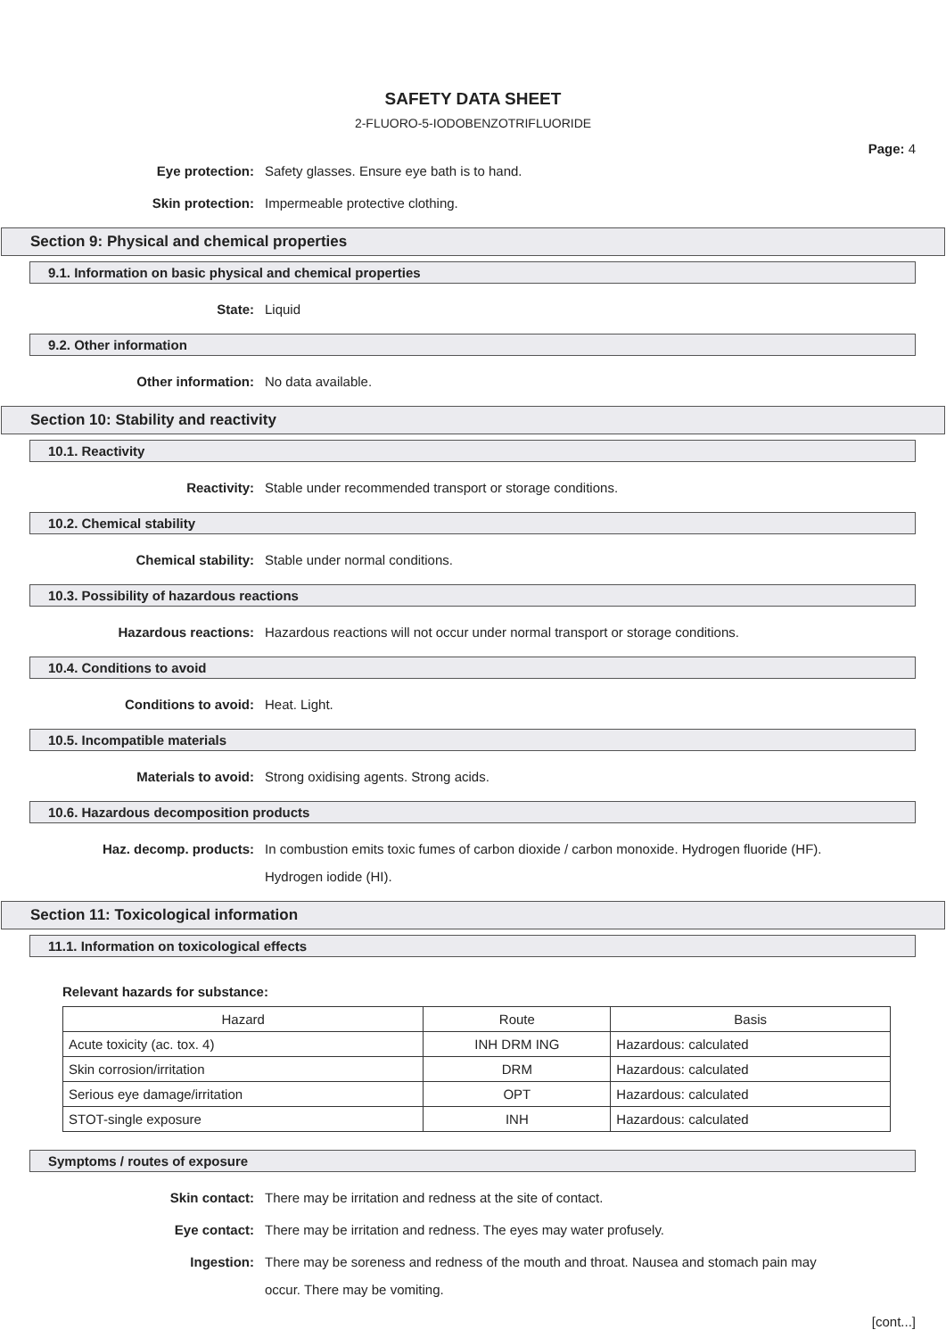SAFETY DATA SHEET
2-FLUORO-5-IODOBENZOTRIFLUORIDE
Page: 4
Eye protection:
Safety glasses. Ensure eye bath is to hand.
Skin protection:
Impermeable protective clothing.
Section 9: Physical and chemical properties
9.1. Information on basic physical and chemical properties
State:
Liquid
9.2. Other information
Other information:
No data available.
Section 10: Stability and reactivity
10.1. Reactivity
Reactivity:
Stable under recommended transport or storage conditions.
10.2. Chemical stability
Chemical stability:
Stable under normal conditions.
10.3. Possibility of hazardous reactions
Hazardous reactions:
Hazardous reactions will not occur under normal transport or storage conditions.
10.4. Conditions to avoid
Conditions to avoid:
Heat. Light.
10.5. Incompatible materials
Materials to avoid:
Strong oxidising agents. Strong acids.
10.6. Hazardous decomposition products
Haz. decomp. products:
In combustion emits toxic fumes of carbon dioxide / carbon monoxide. Hydrogen fluoride (HF). Hydrogen iodide (HI).
Section 11: Toxicological information
11.1. Information on toxicological effects
Relevant hazards for substance:
| Hazard | Route | Basis |
| --- | --- | --- |
| Acute toxicity (ac. tox. 4) | INH DRM ING | Hazardous: calculated |
| Skin corrosion/irritation | DRM | Hazardous: calculated |
| Serious eye damage/irritation | OPT | Hazardous: calculated |
| STOT-single exposure | INH | Hazardous: calculated |
Symptoms / routes of exposure
Skin contact:
There may be irritation and redness at the site of contact.
Eye contact:
There may be irritation and redness. The eyes may water profusely.
Ingestion:
There may be soreness and redness of the mouth and throat. Nausea and stomach pain may occur. There may be vomiting.
[cont...]